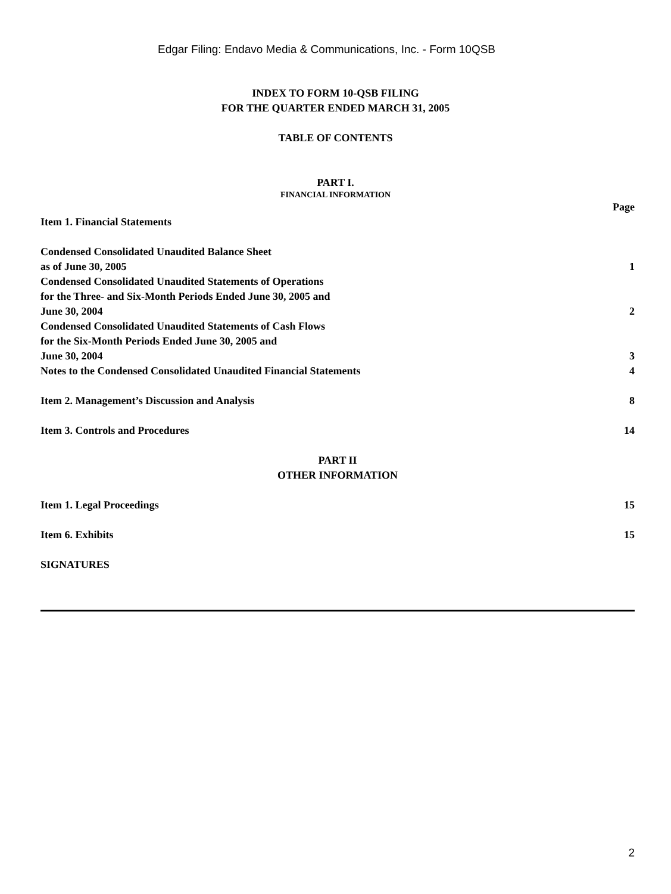Edgar Filing: Endavo Media & Communications, Inc. - Form 10QSB
INDEX TO FORM 10-QSB FILING
FOR THE QUARTER ENDED MARCH 31, 2005
TABLE OF CONTENTS
PART I.
FINANCIAL INFORMATION
| | Page |
| Item 1. Financial Statements | |
| Condensed Consolidated Unaudited Balance Sheet as of June 30, 2005 | 1 |
| Condensed Consolidated Unaudited Statements of Operations for the Three- and Six-Month Periods Ended June 30, 2005 and June 30, 2004 | 2 |
| Condensed Consolidated Unaudited Statements of Cash Flows for the Six-Month Periods Ended June 30, 2005 and June 30, 2004 | 3 |
| Notes to the Condensed Consolidated Unaudited Financial Statements | 4 |
| Item 2. Management’s Discussion and Analysis | 8 |
| Item 3. Controls and Procedures | 14 |
| PART II OTHER INFORMATION | |
| Item 1. Legal Proceedings | 15 |
| Item 6. Exhibits | 15 |
| SIGNATURES | |
2